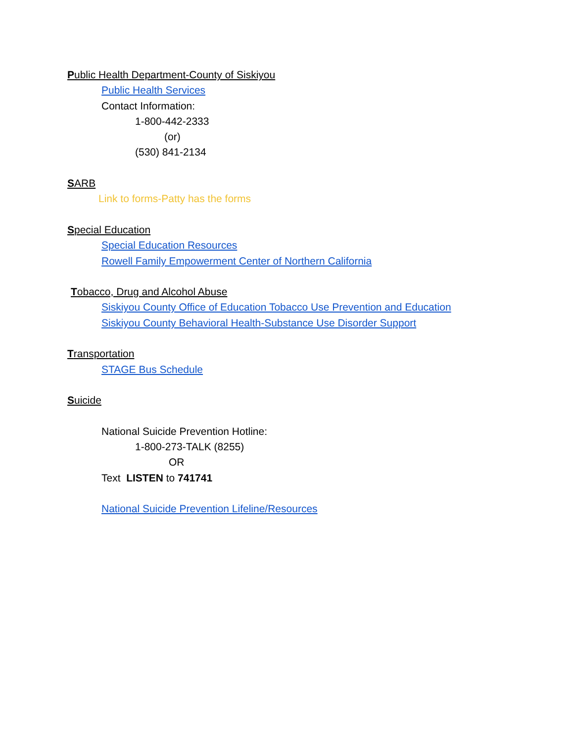Public Health Department-County of Siskiyou
Public Health Services
Contact Information:
1-800-442-2333
(or)
(530) 841-2134
SARB
Link to forms-Patty has the forms
Special Education
Special Education Resources
Rowell Family Empowerment Center of Northern California
Tobacco, Drug and Alcohol Abuse
Siskiyou County Office of Education Tobacco Use Prevention and Education
Siskiyou County Behavioral Health-Substance Use Disorder Support
Transportation
STAGE Bus Schedule
Suicide
National Suicide Prevention Hotline:
1-800-273-TALK (8255)
OR
Text LISTEN to 741741
National Suicide Prevention Lifeline/Resources